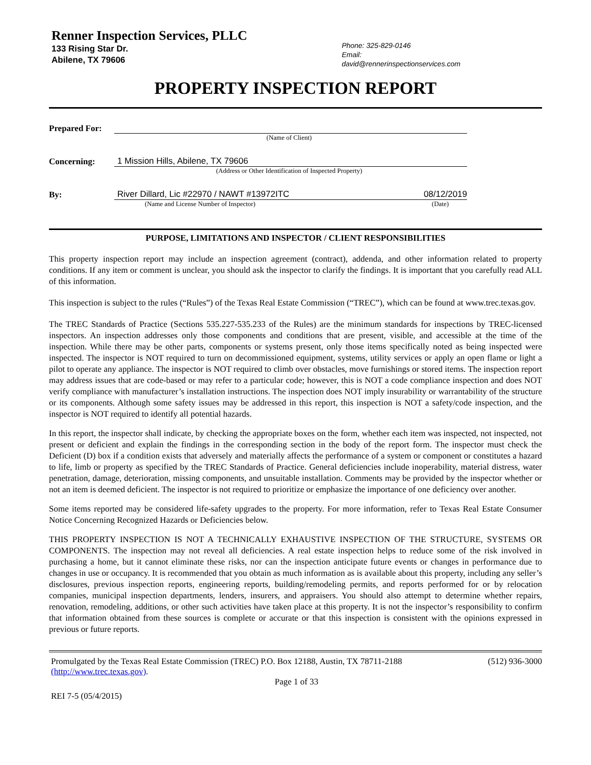Renner Inspection Services, PLLC
133 Rising Star Dr.
Abilene, TX 79606
Phone: 325-829-0146
Email:
david@rennerinspectionservices.com
PROPERTY INSPECTION REPORT
Prepared For:
(Name of Client)
Concerning:
1 Mission Hills, Abilene, TX 79606
(Address or Other Identification of Inspected Property)
By:
River Dillard, Lic #22970 / NAWT #13972ITC 08/12/2019
(Name and License Number of Inspector) (Date)
PURPOSE, LIMITATIONS AND INSPECTOR / CLIENT RESPONSIBILITIES
This property inspection report may include an inspection agreement (contract), addenda, and other information related to property conditions. If any item or comment is unclear, you should ask the inspector to clarify the findings. It is important that you carefully read ALL of this information.
This inspection is subject to the rules (“Rules”) of the Texas Real Estate Commission (“TREC”), which can be found at www.trec.texas.gov.
The TREC Standards of Practice (Sections 535.227-535.233 of the Rules) are the minimum standards for inspections by TREC-licensed inspectors. An inspection addresses only those components and conditions that are present, visible, and accessible at the time of the inspection. While there may be other parts, components or systems present, only those items specifically noted as being inspected were inspected. The inspector is NOT required to turn on decommissioned equipment, systems, utility services or apply an open flame or light a pilot to operate any appliance. The inspector is NOT required to climb over obstacles, move furnishings or stored items. The inspection report may address issues that are code-based or may refer to a particular code; however, this is NOT a code compliance inspection and does NOT verify compliance with manufacturer’s installation instructions. The inspection does NOT imply insurability or warrantability of the structure or its components. Although some safety issues may be addressed in this report, this inspection is NOT a safety/code inspection, and the inspector is NOT required to identify all potential hazards.
In this report, the inspector shall indicate, by checking the appropriate boxes on the form, whether each item was inspected, not inspected, not present or deficient and explain the findings in the corresponding section in the body of the report form. The inspector must check the Deficient (D) box if a condition exists that adversely and materially affects the performance of a system or component or constitutes a hazard to life, limb or property as specified by the TREC Standards of Practice. General deficiencies include inoperability, material distress, water penetration, damage, deterioration, missing components, and unsuitable installation. Comments may be provided by the inspector whether or not an item is deemed deficient. The inspector is not required to prioritize or emphasize the importance of one deficiency over another.
Some items reported may be considered life-safety upgrades to the property. For more information, refer to Texas Real Estate Consumer Notice Concerning Recognized Hazards or Deficiencies below.
THIS PROPERTY INSPECTION IS NOT A TECHNICALLY EXHAUSTIVE INSPECTION OF THE STRUCTURE, SYSTEMS OR COMPONENTS. The inspection may not reveal all deficiencies. A real estate inspection helps to reduce some of the risk involved in purchasing a home, but it cannot eliminate these risks, nor can the inspection anticipate future events or changes in performance due to changes in use or occupancy. It is recommended that you obtain as much information as is available about this property, including any seller’s disclosures, previous inspection reports, engineering reports, building/remodeling permits, and reports performed for or by relocation companies, municipal inspection departments, lenders, insurers, and appraisers. You should also attempt to determine whether repairs, renovation, remodeling, additions, or other such activities have taken place at this property. It is not the inspector’s responsibility to confirm that information obtained from these sources is complete or accurate or that this inspection is consistent with the opinions expressed in previous or future reports.
Promulgated by the Texas Real Estate Commission (TREC) P.O. Box 12188, Austin, TX 78711-2188 (512) 936-3000
(http://www.trec.texas.gov).
Page 1 of 33
REI 7-5 (05/4/2015)